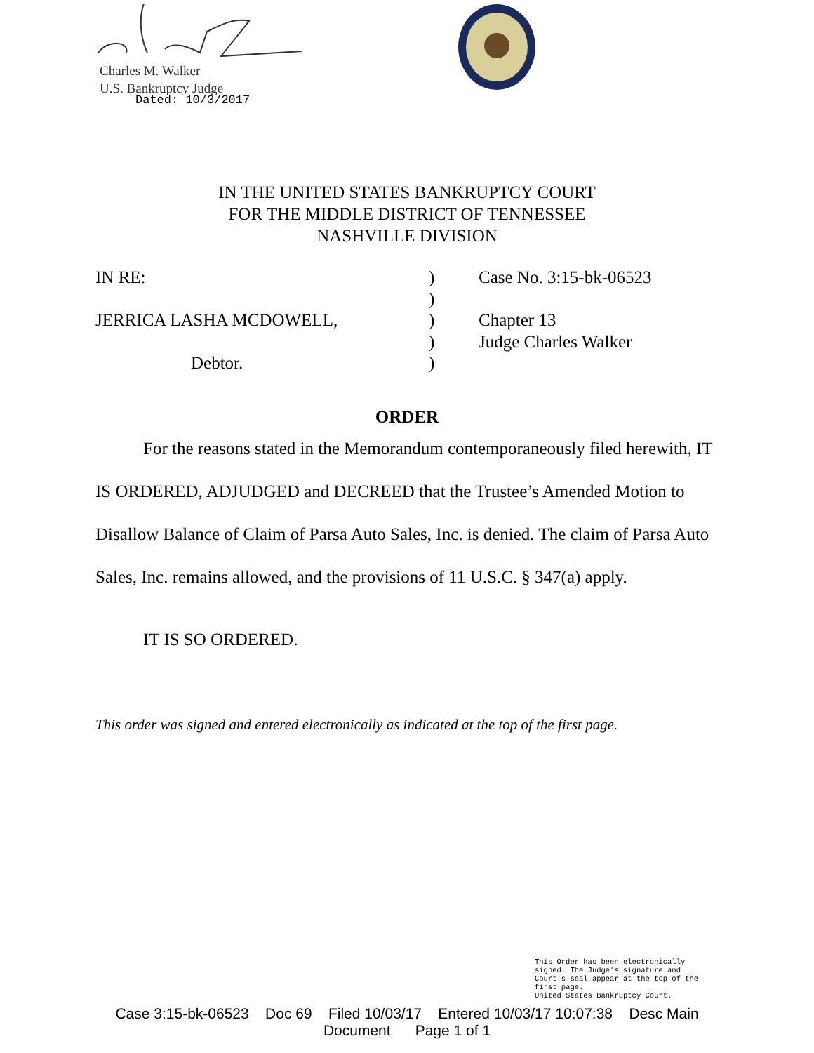Charles M. Walker
U.S. Bankruptcy Judge
Dated: 10/3/2017
IN THE UNITED STATES BANKRUPTCY COURT
FOR THE MIDDLE DISTRICT OF TENNESSEE
NASHVILLE DIVISION
| IN RE: | ) | Case No. 3:15-bk-06523 |
| | ) | |
| JERRICA LASHA MCDOWELL, | ) | Chapter 13 |
| | ) | Judge Charles Walker |
| Debtor. | ) | |
ORDER
For the reasons stated in the Memorandum contemporaneously filed herewith, IT IS ORDERED, ADJUDGED and DECREED that the Trustee’s Amended Motion to Disallow Balance of Claim of Parsa Auto Sales, Inc. is denied. The claim of Parsa Auto Sales, Inc. remains allowed, and the provisions of 11 U.S.C. § 347(a) apply.
IT IS SO ORDERED.
This order was signed and entered electronically as indicated at the top of the first page.
This Order has been electronically
signed. The Judge's signature and
Court's seal appear at the top of the
first page.
United States Bankruptcy Court.
Case 3:15-bk-06523 Doc 69 Filed 10/03/17 Entered 10/03/17 10:07:38 Desc Main
Document Page 1 of 1